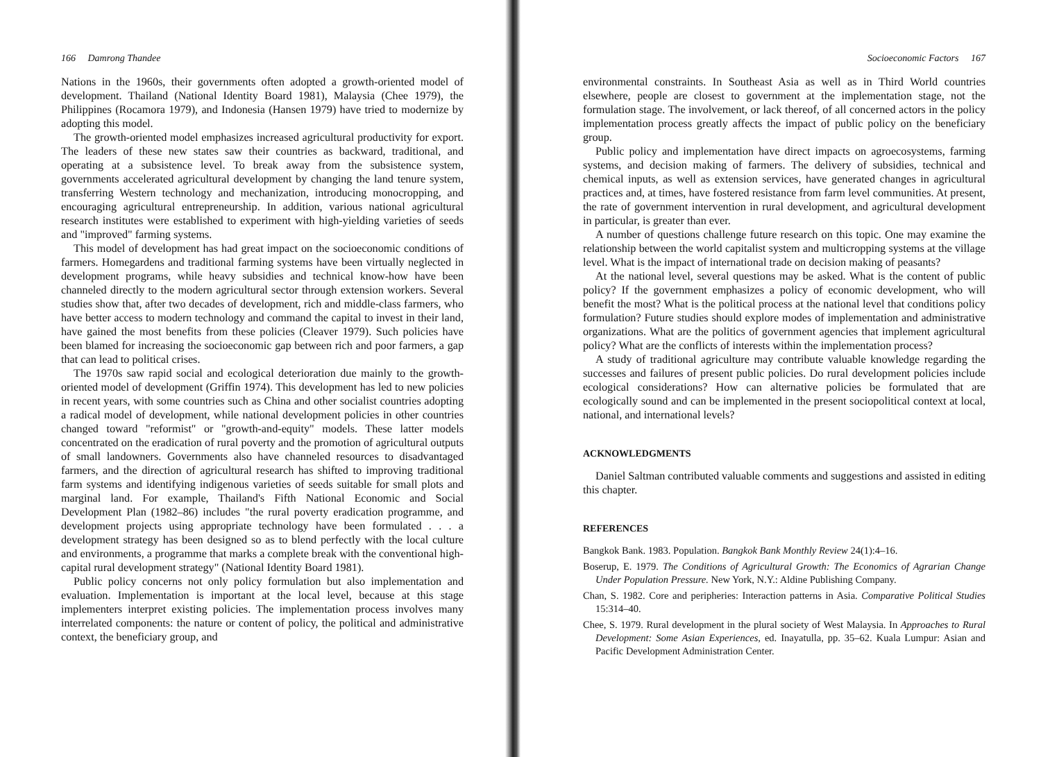166 Damrong Thandee
Nations in the 1960s, their governments often adopted a growth-oriented model of development. Thailand (National Identity Board 1981), Malaysia (Chee 1979), the Philippines (Rocamora 1979), and Indonesia (Hansen 1979) have tried to modernize by adopting this model.
The growth-oriented model emphasizes increased agricultural productivity for export. The leaders of these new states saw their countries as backward, traditional, and operating at a subsistence level. To break away from the subsistence system, governments accelerated agricultural development by changing the land tenure system, transferring Western technology and mechanization, introducing monocropping, and encouraging agricultural entrepreneurship. In addition, various national agricultural research institutes were established to experiment with high-yielding varieties of seeds and "improved" farming systems.
This model of development has had great impact on the socioeconomic conditions of farmers. Homegardens and traditional farming systems have been virtually neglected in development programs, while heavy subsidies and technical know-how have been channeled directly to the modern agricultural sector through extension workers. Several studies show that, after two decades of development, rich and middle-class farmers, who have better access to modern technology and command the capital to invest in their land, have gained the most benefits from these policies (Cleaver 1979). Such policies have been blamed for increasing the socioeconomic gap between rich and poor farmers, a gap that can lead to political crises.
The 1970s saw rapid social and ecological deterioration due mainly to the growth-oriented model of development (Griffin 1974). This development has led to new policies in recent years, with some countries such as China and other socialist countries adopting a radical model of development, while national development policies in other countries changed toward "reformist" or "growth-and-equity" models. These latter models concentrated on the eradication of rural poverty and the promotion of agricultural outputs of small landowners. Governments also have channeled resources to disadvantaged farmers, and the direction of agricultural research has shifted to improving traditional farm systems and identifying indigenous varieties of seeds suitable for small plots and marginal land. For example, Thailand's Fifth National Economic and Social Development Plan (1982–86) includes "the rural poverty eradication programme, and development projects using appropriate technology have been formulated . . . a development strategy has been designed so as to blend perfectly with the local culture and environments, a programme that marks a complete break with the conventional high-capital rural development strategy" (National Identity Board 1981).
Public policy concerns not only policy formulation but also implementation and evaluation. Implementation is important at the local level, because at this stage implementers interpret existing policies. The implementation process involves many interrelated components: the nature or content of policy, the political and administrative context, the beneficiary group, and
Socioeconomic Factors 167
environmental constraints. In Southeast Asia as well as in Third World countries elsewhere, people are closest to government at the implementation stage, not the formulation stage. The involvement, or lack thereof, of all concerned actors in the policy implementation process greatly affects the impact of public policy on the beneficiary group.
Public policy and implementation have direct impacts on agroecosystems, farming systems, and decision making of farmers. The delivery of subsidies, technical and chemical inputs, as well as extension services, have generated changes in agricultural practices and, at times, have fostered resistance from farm level communities. At present, the rate of government intervention in rural development, and agricultural development in particular, is greater than ever.
A number of questions challenge future research on this topic. One may examine the relationship between the world capitalist system and multicropping systems at the village level. What is the impact of international trade on decision making of peasants?
At the national level, several questions may be asked. What is the content of public policy? If the government emphasizes a policy of economic development, who will benefit the most? What is the political process at the national level that conditions policy formulation? Future studies should explore modes of implementation and administrative organizations. What are the politics of government agencies that implement agricultural policy? What are the conflicts of interests within the implementation process?
A study of traditional agriculture may contribute valuable knowledge regarding the successes and failures of present public policies. Do rural development policies include ecological considerations? How can alternative policies be formulated that are ecologically sound and can be implemented in the present sociopolitical context at local, national, and international levels?
ACKNOWLEDGMENTS
Daniel Saltman contributed valuable comments and suggestions and assisted in editing this chapter.
REFERENCES
Bangkok Bank. 1983. Population. Bangkok Bank Monthly Review 24(1):4–16.
Boserup, E. 1979. The Conditions of Agricultural Growth: The Economics of Agrarian Change Under Population Pressure. New York, N.Y.: Aldine Publishing Company.
Chan, S. 1982. Core and peripheries: Interaction patterns in Asia. Comparative Political Studies 15:314–40.
Chee, S. 1979. Rural development in the plural society of West Malaysia. In Approaches to Rural Development: Some Asian Experiences, ed. Inayatulla, pp. 35–62. Kuala Lumpur: Asian and Pacific Development Administration Center.